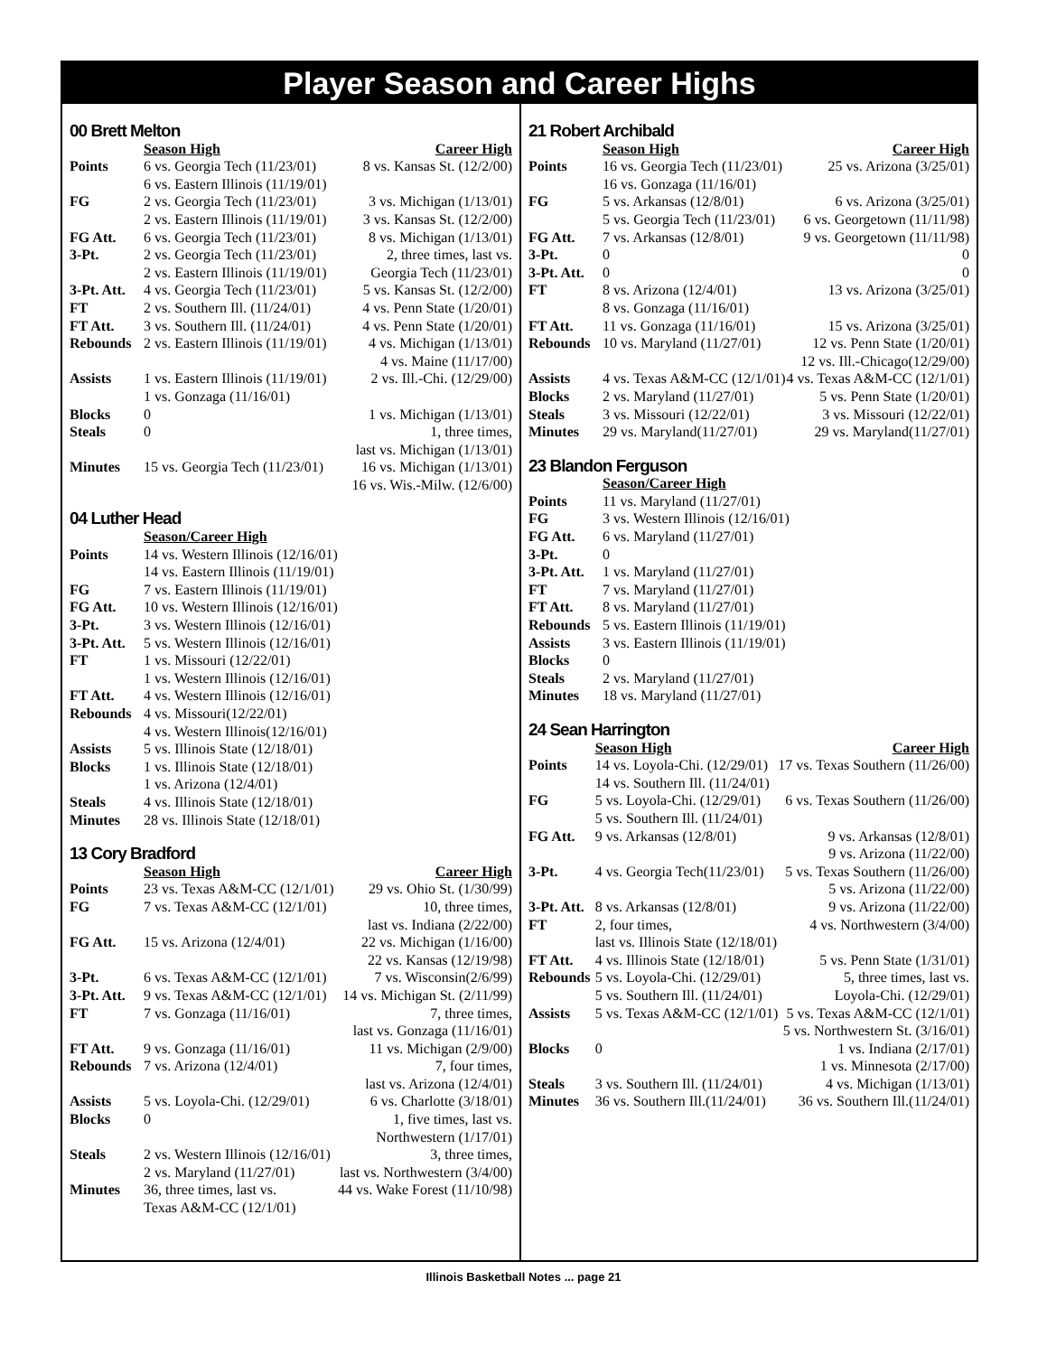Player Season and Career Highs
00 Brett Melton
| | Season High | Career High |
| Points | 6 vs. Georgia Tech (11/23/01) | 8 vs. Kansas St. (12/2/00) |
| | 6 vs. Eastern Illinois (11/19/01) | |
| FG | 2 vs. Georgia Tech (11/23/01) | 3 vs. Michigan (1/13/01) |
| | 2 vs. Eastern Illinois (11/19/01) | 3 vs. Kansas St. (12/2/00) |
| FG Att. | 6 vs. Georgia Tech (11/23/01) | 8 vs. Michigan (1/13/01) |
| 3-Pt. | 2 vs. Georgia Tech (11/23/01) | 2, three times, last vs. |
| | 2 vs. Eastern Illinois (11/19/01) | Georgia Tech (11/23/01) |
| 3-Pt. Att. | 4 vs. Georgia Tech (11/23/01) | 5 vs. Kansas St. (12/2/00) |
| FT | 2 vs. Southern Ill. (11/24/01) | 4 vs. Penn State (1/20/01) |
| FT Att. | 3 vs. Southern Ill. (11/24/01) | 4 vs. Penn State (1/20/01) |
| Rebounds | 2 vs. Eastern Illinois (11/19/01) | 4 vs. Michigan (1/13/01) |
| | | 4 vs. Maine (11/17/00) |
| Assists | 1 vs. Eastern Illinois (11/19/01) | 2 vs. Ill.-Chi. (12/29/00) |
| | 1 vs. Gonzaga (11/16/01) | |
| Blocks | 0 | 1 vs. Michigan (1/13/01) |
| Steals | 0 | 1, three times, |
| | | last vs. Michigan (1/13/01) |
| Minutes | 15 vs. Georgia Tech (11/23/01) | 16 vs. Michigan (1/13/01) |
| | | 16 vs. Wis.-Milw. (12/6/00) |
04 Luther Head
| | Season/Career High |
| Points | 14 vs. Western Illinois (12/16/01) |
| | 14 vs. Eastern Illinois (11/19/01) |
| FG | 7 vs. Eastern Illinois (11/19/01) |
| FG Att. | 10 vs. Western Illinois (12/16/01) |
| 3-Pt. | 3 vs. Western Illinois (12/16/01) |
| 3-Pt. Att. | 5 vs. Western Illinois (12/16/01) |
| FT | 1 vs. Missouri (12/22/01) |
| | 1 vs. Western Illinois (12/16/01) |
| FT Att. | 4 vs. Western Illinois (12/16/01) |
| Rebounds | 4 vs. Missouri(12/22/01) |
| | 4 vs. Western Illinois(12/16/01) |
| Assists | 5 vs. Illinois State (12/18/01) |
| Blocks | 1 vs. Illinois State (12/18/01) |
| | 1 vs. Arizona (12/4/01) |
| Steals | 4 vs. Illinois State (12/18/01) |
| Minutes | 28 vs. Illinois State (12/18/01) |
13 Cory Bradford
| | Season High | Career High |
| Points | 23 vs. Texas A&M-CC (12/1/01) | 29 vs. Ohio St. (1/30/99) |
| FG | 7 vs. Texas A&M-CC (12/1/01) | 10, three times, |
| | | last vs. Indiana (2/22/00) |
| FG Att. | 15 vs. Arizona (12/4/01) | 22 vs. Michigan (1/16/00) |
| | | 22 vs. Kansas (12/19/98) |
| 3-Pt. | 6 vs. Texas A&M-CC (12/1/01) | 7 vs. Wisconsin(2/6/99) |
| 3-Pt. Att. | 9 vs. Texas A&M-CC (12/1/01) | 14 vs. Michigan St. (2/11/99) |
| FT | 7 vs. Gonzaga (11/16/01) | 7, three times, |
| | | last vs. Gonzaga (11/16/01) |
| FT Att. | 9 vs. Gonzaga (11/16/01) | 11 vs. Michigan (2/9/00) |
| Rebounds | 7 vs. Arizona (12/4/01) | 7, four times, |
| | | last vs. Arizona (12/4/01) |
| Assists | 5 vs. Loyola-Chi. (12/29/01) | 6 vs. Charlotte (3/18/01) |
| Blocks | 0 | 1, five times, last vs. |
| | | Northwestern (1/17/01) |
| Steals | 2 vs. Western Illinois (12/16/01) | 3, three times, |
| | 2 vs. Maryland (11/27/01) | last vs. Northwestern (3/4/00) |
| Minutes | 36, three times, last vs. | 44 vs. Wake Forest (11/10/98) |
| | Texas A&M-CC (12/1/01) | |
21 Robert Archibald
| | Season High | Career High |
| Points | 16 vs. Georgia Tech (11/23/01) | 25 vs. Arizona (3/25/01) |
| | 16 vs. Gonzaga (11/16/01) | |
| FG | 5 vs. Arkansas (12/8/01) | 6 vs. Arizona (3/25/01) |
| | 5 vs. Georgia Tech (11/23/01) | 6 vs. Georgetown (11/11/98) |
| FG Att. | 7 vs. Arkansas (12/8/01) | 9 vs. Georgetown (11/11/98) |
| 3-Pt. | 0 | 0 |
| 3-Pt. Att. | 0 | 0 |
| FT | 8 vs. Arizona (12/4/01) | 13 vs. Arizona (3/25/01) |
| | 8 vs. Gonzaga (11/16/01) | |
| FT Att. | 11 vs. Gonzaga (11/16/01) | 15 vs. Arizona (3/25/01) |
| Rebounds | 10 vs. Maryland (11/27/01) | 12 vs. Penn State (1/20/01) |
| | | 12 vs. Ill.-Chicago(12/29/00) |
| Assists | 4 vs. Texas A&M-CC (12/1/01) | 4 vs. Texas A&M-CC (12/1/01) |
| Blocks | 2 vs. Maryland (11/27/01) | 5 vs. Penn State (1/20/01) |
| Steals | 3 vs. Missouri (12/22/01) | 3 vs. Missouri (12/22/01) |
| Minutes | 29 vs. Maryland(11/27/01) | 29 vs. Maryland(11/27/01) |
23 Blandon Ferguson
| | Season/Career High |
| Points | 11 vs. Maryland (11/27/01) |
| FG | 3 vs. Western Illinois (12/16/01) |
| FG Att. | 6 vs. Maryland (11/27/01) |
| 3-Pt. | 0 |
| 3-Pt. Att. | 1 vs. Maryland (11/27/01) |
| FT | 7 vs. Maryland (11/27/01) |
| FT Att. | 8 vs. Maryland (11/27/01) |
| Rebounds | 5 vs. Eastern Illinois (11/19/01) |
| Assists | 3 vs. Eastern Illinois (11/19/01) |
| Blocks | 0 |
| Steals | 2 vs. Maryland (11/27/01) |
| Minutes | 18 vs. Maryland (11/27/01) |
24 Sean Harrington
| | Season High | Career High |
| Points | 14 vs. Loyola-Chi. (12/29/01) | 17 vs. Texas Southern (11/26/00) |
| | 14 vs. Southern Ill. (11/24/01) | |
| FG | 5 vs. Loyola-Chi. (12/29/01) | 6 vs. Texas Southern (11/26/00) |
| | 5 vs. Southern Ill. (11/24/01) | |
| FG Att. | 9 vs. Arkansas (12/8/01) | 9 vs. Arkansas (12/8/01) |
| | | 9 vs. Arizona (11/22/00) |
| 3-Pt. | 4 vs. Georgia Tech(11/23/01) | 5 vs. Texas Southern (11/26/00) |
| | | 5 vs. Arizona (11/22/00) |
| 3-Pt. Att. | 8 vs. Arkansas (12/8/01) | 9 vs. Arizona (11/22/00) |
| FT | 2, four times, | 4 vs. Northwestern (3/4/00) |
| | last vs. Illinois State (12/18/01) | |
| FT Att. | 4 vs. Illinois State (12/18/01) | 5 vs. Penn State (1/31/01) |
| Rebounds | 5 vs. Loyola-Chi. (12/29/01) | 5, three times, last vs. |
| | 5 vs. Southern Ill. (11/24/01) | Loyola-Chi. (12/29/01) |
| Assists | 5 vs. Texas A&M-CC (12/1/01) | 5 vs. Texas A&M-CC (12/1/01) |
| | | 5 vs. Northwestern St. (3/16/01) |
| Blocks | 0 | 1 vs. Indiana (2/17/01) |
| | | 1 vs. Minnesota (2/17/00) |
| Steals | 3 vs. Southern Ill. (11/24/01) | 4 vs. Michigan (1/13/01) |
| Minutes | 36 vs. Southern Ill.(11/24/01) | 36 vs. Southern Ill.(11/24/01) |
Illinois Basketball Notes ... page 21